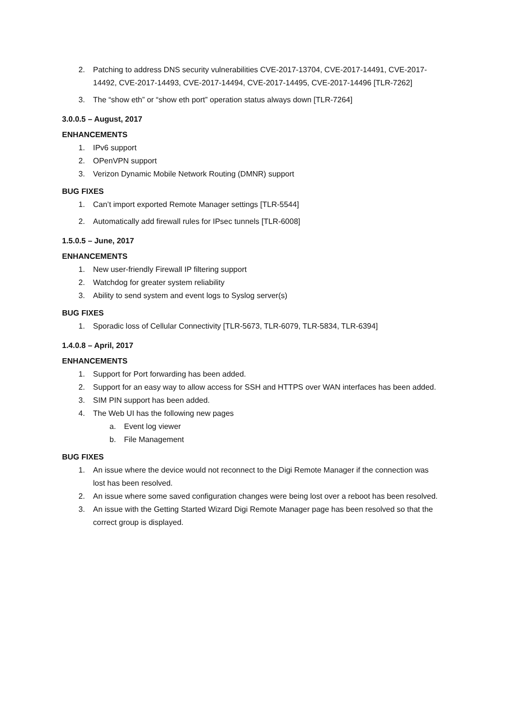2. Patching to address DNS security vulnerabilities CVE-2017-13704, CVE-2017-14491, CVE-2017-14492, CVE-2017-14493, CVE-2017-14494, CVE-2017-14495, CVE-2017-14496 [TLR-7262]
3. The “show eth” or “show eth port” operation status always down [TLR-7264]
3.0.0.5 – August, 2017
ENHANCEMENTS
1. IPv6 support
2. OPenVPN support
3. Verizon Dynamic Mobile Network Routing (DMNR) support
BUG FIXES
1. Can’t import exported Remote Manager settings [TLR-5544]
2. Automatically add firewall rules for IPsec tunnels [TLR-6008]
1.5.0.5 – June, 2017
ENHANCEMENTS
1. New user-friendly Firewall IP filtering support
2. Watchdog for greater system reliability
3. Ability to send system and event logs to Syslog server(s)
BUG FIXES
1. Sporadic loss of Cellular Connectivity [TLR-5673, TLR-6079, TLR-5834, TLR-6394]
1.4.0.8 – April, 2017
ENHANCEMENTS
1. Support for Port forwarding has been added.
2. Support for an easy way to allow access for SSH and HTTPS over WAN interfaces has been added.
3. SIM PIN support has been added.
4. The Web UI has the following new pages
a. Event log viewer
b. File Management
BUG FIXES
1. An issue where the device would not reconnect to the Digi Remote Manager if the connection was lost has been resolved.
2. An issue where some saved configuration changes were being lost over a reboot has been resolved.
3. An issue with the Getting Started Wizard Digi Remote Manager page has been resolved so that the correct group is displayed.